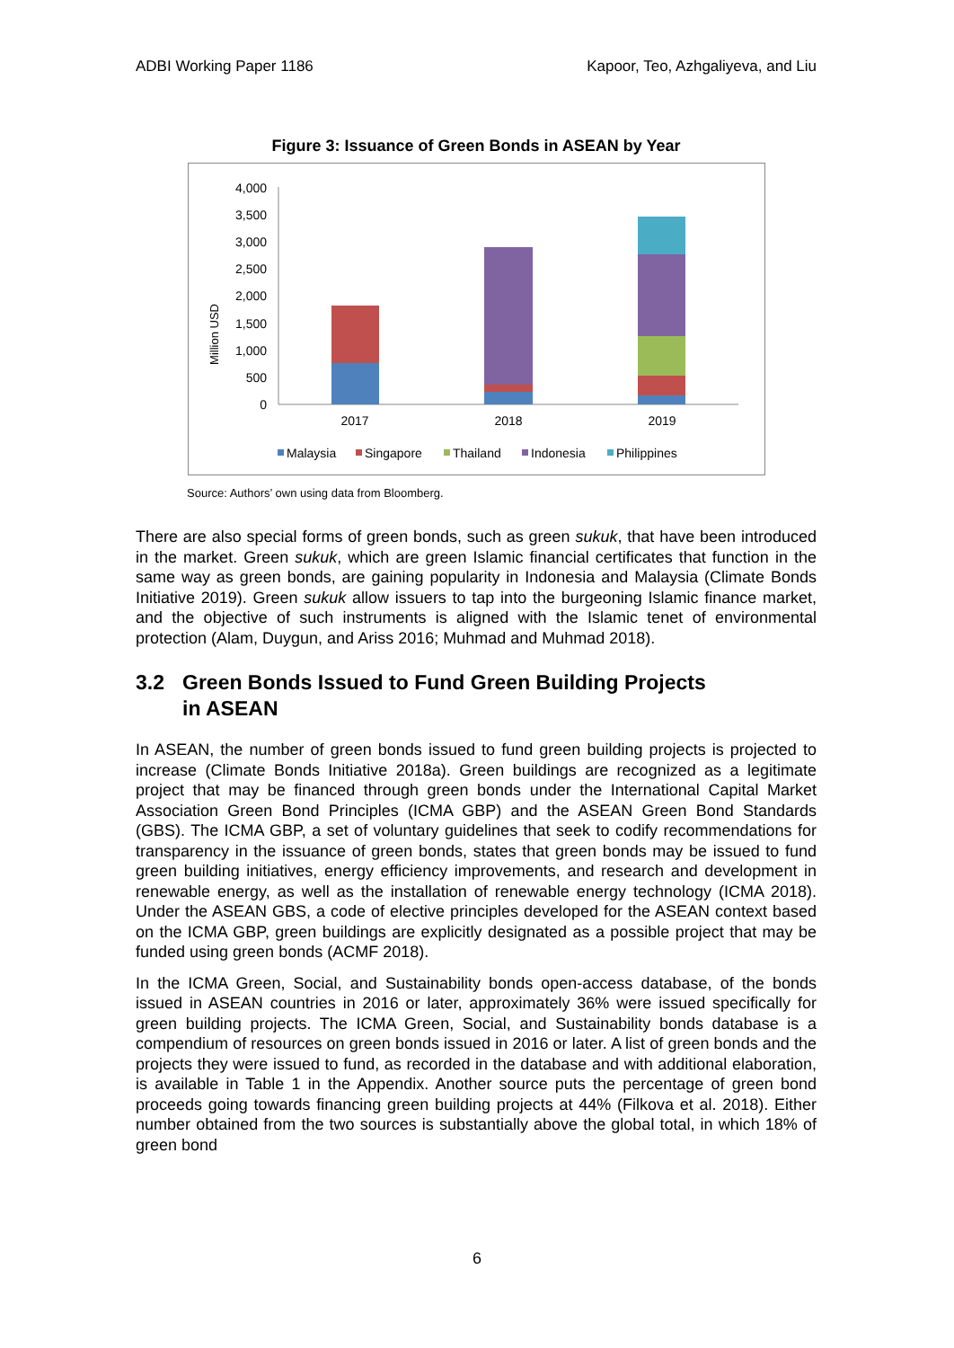ADBI Working Paper 1186 Kapoor, Teo, Azhgaliyeva, and Liu
Figure 3: Issuance of Green Bonds in ASEAN by Year
Million USD
4,000
3,500
3,000
2,500
2,000
1,500
1,000
500
0
2017
2018
2019
Malaysia
Singapore
Thailand
Indonesia
Philippines
Source: Authors’ own using data from Bloomberg.
There are also special forms of green bonds, such as green sukuk, that have been introduced in the market. Green sukuk, which are green Islamic financial certificates that function in the same way as green bonds, are gaining popularity in Indonesia and Malaysia (Climate Bonds Initiative 2019). Green sukuk allow issuers to tap into the burgeoning Islamic finance market, and the objective of such instruments is aligned with the Islamic tenet of environmental protection (Alam, Duygun, and Ariss 2016; Muhmad and Muhmad 2018).
3.2 Green Bonds Issued to Fund Green Building Projects
in ASEAN
In ASEAN, the number of green bonds issued to fund green building projects is projected to increase (Climate Bonds Initiative 2018a). Green buildings are recognized as a legitimate project that may be financed through green bonds under the International Capital Market Association Green Bond Principles (ICMA GBP) and the ASEAN Green Bond Standards (GBS). The ICMA GBP, a set of voluntary guidelines that seek to codify recommendations for transparency in the issuance of green bonds, states that green bonds may be issued to fund green building initiatives, energy efficiency improvements, and research and development in renewable energy, as well as the installation of renewable energy technology (ICMA 2018). Under the ASEAN GBS, a code of elective principles developed for the ASEAN context based on the ICMA GBP, green buildings are explicitly designated as a possible project that may be funded using green bonds (ACMF 2018).
In the ICMA Green, Social, and Sustainability bonds open-access database, of the bonds issued in ASEAN countries in 2016 or later, approximately 36% were issued specifically for green building projects. The ICMA Green, Social, and Sustainability bonds database is a compendium of resources on green bonds issued in 2016 or later. A list of green bonds and the projects they were issued to fund, as recorded in the database and with additional elaboration, is available in Table 1 in the Appendix. Another source puts the percentage of green bond proceeds going towards financing green building projects at 44% (Filkova et al. 2018). Either number obtained from the two sources is substantially above the global total, in which 18% of green bond
6